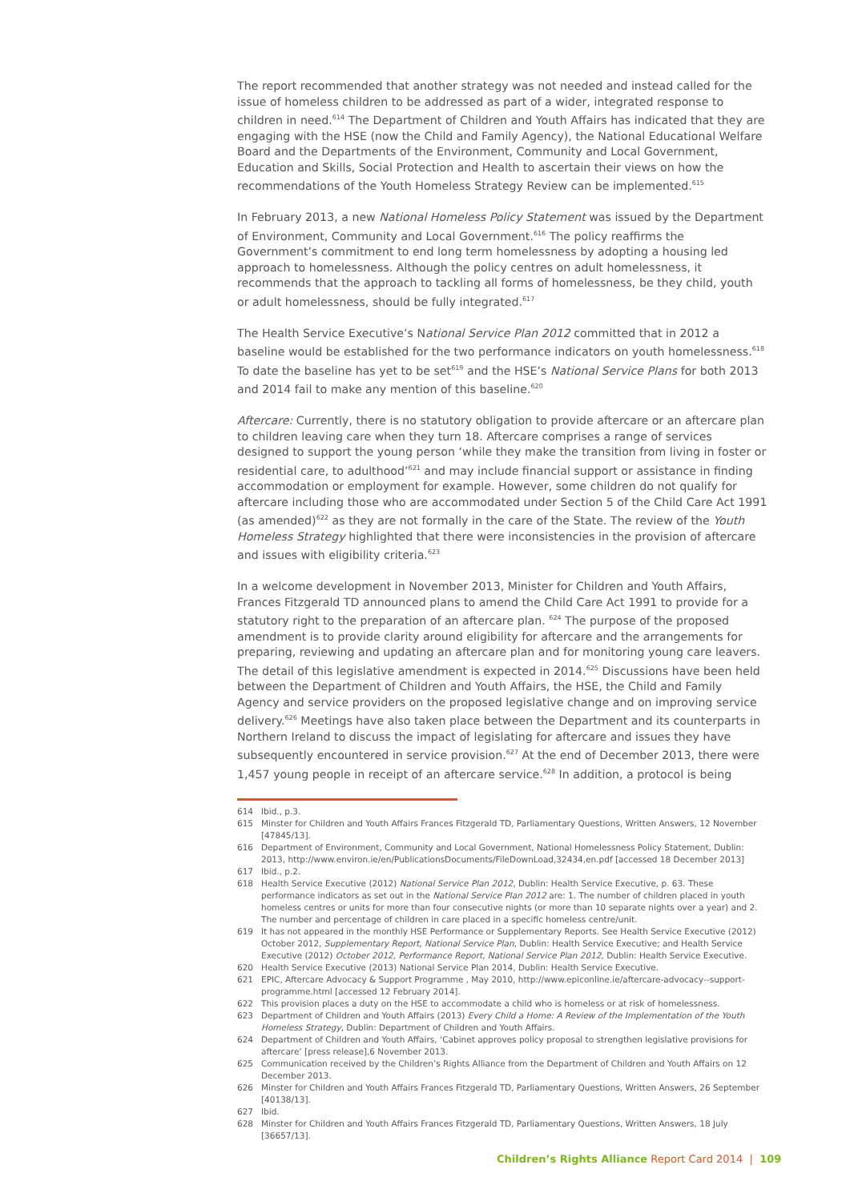The report recommended that another strategy was not needed and instead called for the issue of homeless children to be addressed as part of a wider, integrated response to children in need.<sup>614</sup> The Department of Children and Youth Affairs has indicated that they are engaging with the HSE (now the Child and Family Agency), the National Educational Welfare Board and the Departments of the Environment, Community and Local Government, Education and Skills, Social Protection and Health to ascertain their views on how the recommendations of the Youth Homeless Strategy Review can be implemented.<sup>615</sup>
In February 2013, a new National Homeless Policy Statement was issued by the Department of Environment, Community and Local Government.<sup>616</sup> The policy reaffirms the Government’s commitment to end long term homelessness by adopting a housing led approach to homelessness. Although the policy centres on adult homelessness, it recommends that the approach to tackling all forms of homelessness, be they child, youth or adult homelessness, should be fully integrated.<sup>617</sup>
The Health Service Executive’s National Service Plan 2012 committed that in 2012 a baseline would be established for the two performance indicators on youth homelessness.<sup>618</sup> To date the baseline has yet to be set<sup>619</sup> and the HSE’s National Service Plans for both 2013 and 2014 fail to make any mention of this baseline.<sup>620</sup>
Aftercare: Currently, there is no statutory obligation to provide aftercare or an aftercare plan to children leaving care when they turn 18. Aftercare comprises a range of services designed to support the young person ‘while they make the transition from living in foster or residential care, to adulthood’<sup>621</sup> and may include financial support or assistance in finding accommodation or employment for example. However, some children do not qualify for aftercare including those who are accommodated under Section 5 of the Child Care Act 1991 (as amended)<sup>622</sup> as they are not formally in the care of the State. The review of the Youth Homeless Strategy highlighted that there were inconsistencies in the provision of aftercare and issues with eligibility criteria.<sup>623</sup>
In a welcome development in November 2013, Minister for Children and Youth Affairs, Frances Fitzgerald TD announced plans to amend the Child Care Act 1991 to provide for a statutory right to the preparation of an aftercare plan. <sup>624</sup> The purpose of the proposed amendment is to provide clarity around eligibility for aftercare and the arrangements for preparing, reviewing and updating an aftercare plan and for monitoring young care leavers. The detail of this legislative amendment is expected in 2014.<sup>625</sup> Discussions have been held between the Department of Children and Youth Affairs, the HSE, the Child and Family Agency and service providers on the proposed legislative change and on improving service delivery.<sup>626</sup> Meetings have also taken place between the Department and its counterparts in Northern Ireland to discuss the impact of legislating for aftercare and issues they have subsequently encountered in service provision.<sup>627</sup> At the end of December 2013, there were 1,457 young people in receipt of an aftercare service.<sup>628</sup> In addition, a protocol is being
614 Ibid., p.3.
615 Minster for Children and Youth Affairs Frances Fitzgerald TD, Parliamentary Questions, Written Answers, 12 November [47845/13].
616 Department of Environment, Community and Local Government, National Homelessness Policy Statement, Dublin: 2013, http://www.environ.ie/en/PublicationsDocuments/FileDownLoad,32434,en.pdf [accessed 18 December 2013]
617 Ibid., p.2.
618 Health Service Executive (2012) National Service Plan 2012, Dublin: Health Service Executive, p. 63. These performance indicators as set out in the National Service Plan 2012 are: 1. The number of children placed in youth homeless centres or units for more than four consecutive nights (or more than 10 separate nights over a year) and 2. The number and percentage of children in care placed in a specific homeless centre/unit.
619 It has not appeared in the monthly HSE Performance or Supplementary Reports. See Health Service Executive (2012) October 2012, Supplementary Report, National Service Plan, Dublin: Health Service Executive; and Health Service Executive (2012) October 2012, Performance Report, National Service Plan 2012, Dublin: Health Service Executive.
620 Health Service Executive (2013) National Service Plan 2014, Dublin: Health Service Executive.
621 EPIC, Aftercare Advocacy & Support Programme , May 2010, http://www.epiconline.ie/aftercare-advocacy--support-programme.html [accessed 12 February 2014].
622 This provision places a duty on the HSE to accommodate a child who is homeless or at risk of homelessness.
623 Department of Children and Youth Affairs (2013) Every Child a Home: A Review of the Implementation of the Youth Homeless Strategy, Dublin: Department of Children and Youth Affairs.
624 Department of Children and Youth Affairs, ‘Cabinet approves policy proposal to strengthen legislative provisions for aftercare’ [press release],6 November 2013.
625 Communication received by the Children’s Rights Alliance from the Department of Children and Youth Affairs on 12 December 2013.
626 Minster for Children and Youth Affairs Frances Fitzgerald TD, Parliamentary Questions, Written Answers, 26 September [40138/13].
627 Ibid.
628 Minster for Children and Youth Affairs Frances Fitzgerald TD, Parliamentary Questions, Written Answers, 18 July [36657/13].
Children’s Rights Alliance Report Card 2014 | 109